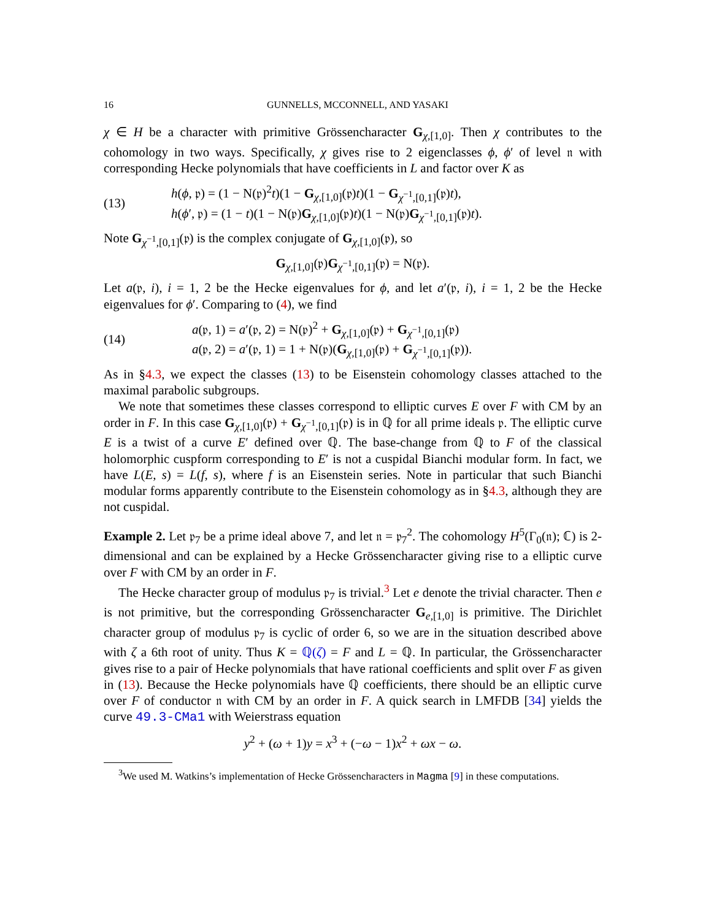16 GUNNELLS, MCCONNELL, AND YASAKI
χ ∈ H be a character with primitive Grössencharacter G<sub>χ,[1,0]</sub>. Then χ contributes to the cohomology in two ways. Specifically, χ gives rise to 2 eigenclasses ϕ, ϕ′ of level 𝔫 with corresponding Hecke polynomials that have coefficients in L and factor over K as
(13) h(ϕ, 𝔭) = (1 − N(𝔭)<sup>2</sup>t)(1 − G<sub>χ,[1,0]</sub>(𝔭)t)(1 − G<sub>χ<sup>−1</sup>,[0,1]</sub>(𝔭)t),
h(ϕ′, 𝔭) = (1 − t)(1 − N(𝔭)G<sub>χ,[1,0]</sub>(𝔭)t)(1 − N(𝔭)G<sub>χ<sup>−1</sup>,[0,1]</sub>(𝔭)t).
Note G<sub>χ<sup>−1</sup>,[0,1]</sub>(𝔭) is the complex conjugate of G<sub>χ,[1,0]</sub>(𝔭), so
G<sub>χ,[1,0]</sub>(𝔭)G<sub>χ<sup>−1</sup>,[0,1]</sub>(𝔭) = N(𝔭).
Let a(𝔭, i), i = 1, 2 be the Hecke eigenvalues for ϕ, and let a′(𝔭, i), i = 1, 2 be the Hecke eigenvalues for ϕ′. Comparing to (4), we find
(14) a(𝔭, 1) = a′(𝔭, 2) = N(𝔭)<sup>2</sup> + G<sub>χ,[1,0]</sub>(𝔭) + G<sub>χ<sup>−1</sup>,[0,1]</sub>(𝔭)
a(𝔭, 2) = a′(𝔭, 1) = 1 + N(𝔭)(G<sub>χ,[1,0]</sub>(𝔭) + G<sub>χ<sup>−1</sup>,[0,1]</sub>(𝔭)).
As in §4.3, we expect the classes (13) to be Eisenstein cohomology classes attached to the maximal parabolic subgroups.
We note that sometimes these classes correspond to elliptic curves E over F with CM by an order in F. In this case G<sub>χ,[1,0]</sub>(𝔭) + G<sub>χ<sup>−1</sup>,[0,1]</sub>(𝔭) is in ℚ for all prime ideals 𝔭. The elliptic curve E is a twist of a curve E′ defined over ℚ. The base-change from ℚ to F of the classical holomorphic cuspform corresponding to E′ is not a cuspidal Bianchi modular form. In fact, we have L(E, s) = L(f, s), where f is an Eisenstein series. Note in particular that such Bianchi modular forms apparently contribute to the Eisenstein cohomology as in §4.3, although they are not cuspidal.
Example 2. Let 𝔭<sub>7</sub> be a prime ideal above 7, and let 𝔫 = 𝔭<sub>7</sub><sup>2</sup>. The cohomology H<sup>5</sup>(Γ<sub>0</sub>(𝔫); ℂ) is 2-dimensional and can be explained by a Hecke Grössencharacter giving rise to a elliptic curve over F with CM by an order in F.
The Hecke character group of modulus 𝔭<sub>7</sub> is trivial.<sup>3</sup> Let e denote the trivial character. Then e is not primitive, but the corresponding Grössencharacter G<sub>e,[1,0]</sub> is primitive. The Dirichlet character group of modulus 𝔭<sub>7</sub> is cyclic of order 6, so we are in the situation described above with ζ a 6th root of unity. Thus K = ℚ(ζ) = F and L = ℚ. In particular, the Grössencharacter gives rise to a pair of Hecke polynomials that have rational coefficients and split over F as given in (13). Because the Hecke polynomials have ℚ coefficients, there should be an elliptic curve over F of conductor 𝔫 with CM by an order in F. A quick search in LMFDB [34] yields the curve 49.3-CMa1 with Weierstrass equation
y<sup>2</sup> + (ω + 1)y = x<sup>3</sup> + (−ω − 1)x<sup>2</sup> + ωx − ω.
<sup>3</sup> We used M. Watkins’s implementation of Hecke Grössencharacters in Magma [9] in these computations.